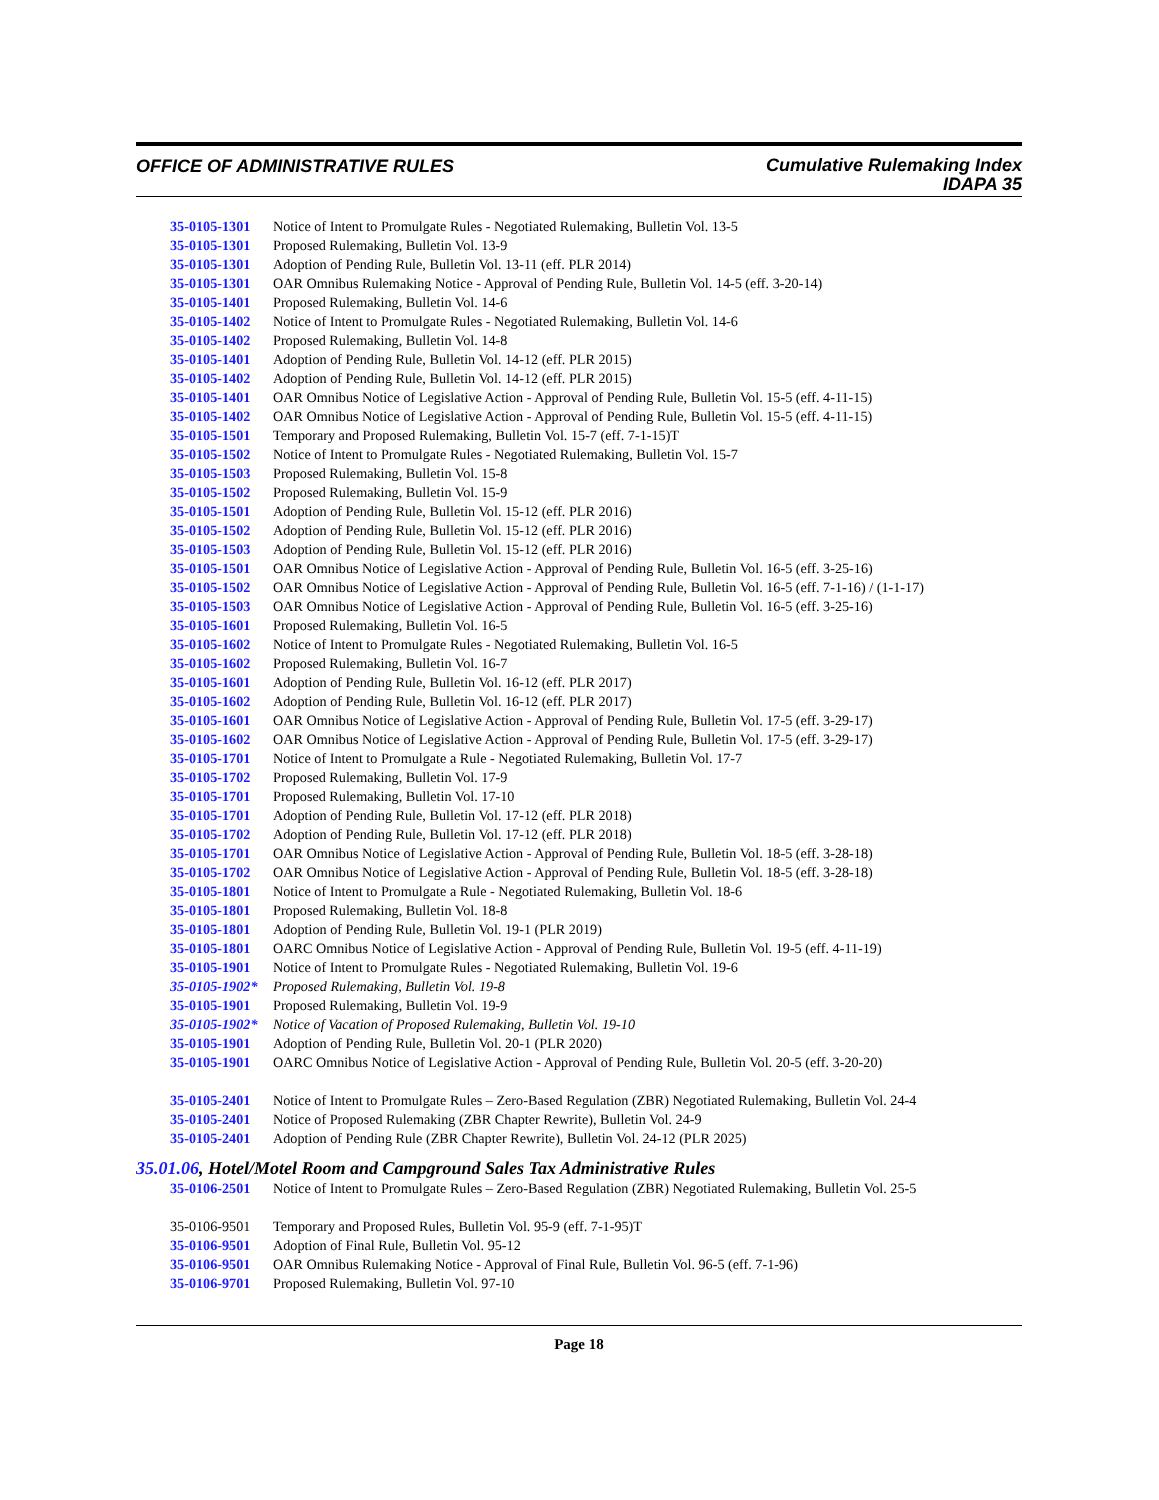OFFICE OF ADMINISTRATIVE RULES
Cumulative Rulemaking Index
IDAPA 35
35-0105-1301 Notice of Intent to Promulgate Rules - Negotiated Rulemaking, Bulletin Vol. 13-5
35-0105-1301 Proposed Rulemaking, Bulletin Vol. 13-9
35-0105-1301 Adoption of Pending Rule, Bulletin Vol. 13-11 (eff. PLR 2014)
35-0105-1301 OAR Omnibus Rulemaking Notice - Approval of Pending Rule, Bulletin Vol. 14-5 (eff. 3-20-14)
35-0105-1401 Proposed Rulemaking, Bulletin Vol. 14-6
35-0105-1402 Notice of Intent to Promulgate Rules - Negotiated Rulemaking, Bulletin Vol. 14-6
35-0105-1402 Proposed Rulemaking, Bulletin Vol. 14-8
35-0105-1401 Adoption of Pending Rule, Bulletin Vol. 14-12 (eff. PLR 2015)
35-0105-1402 Adoption of Pending Rule, Bulletin Vol. 14-12 (eff. PLR 2015)
35-0105-1401 OAR Omnibus Notice of Legislative Action - Approval of Pending Rule, Bulletin Vol. 15-5 (eff. 4-11-15)
35-0105-1402 OAR Omnibus Notice of Legislative Action - Approval of Pending Rule, Bulletin Vol. 15-5 (eff. 4-11-15)
35-0105-1501 Temporary and Proposed Rulemaking, Bulletin Vol. 15-7 (eff. 7-1-15)T
35-0105-1502 Notice of Intent to Promulgate Rules - Negotiated Rulemaking, Bulletin Vol. 15-7
35-0105-1503 Proposed Rulemaking, Bulletin Vol. 15-8
35-0105-1502 Proposed Rulemaking, Bulletin Vol. 15-9
35-0105-1501 Adoption of Pending Rule, Bulletin Vol. 15-12 (eff. PLR 2016)
35-0105-1502 Adoption of Pending Rule, Bulletin Vol. 15-12 (eff. PLR 2016)
35-0105-1503 Adoption of Pending Rule, Bulletin Vol. 15-12 (eff. PLR 2016)
35-0105-1501 OAR Omnibus Notice of Legislative Action - Approval of Pending Rule, Bulletin Vol. 16-5 (eff. 3-25-16)
35-0105-1502 OAR Omnibus Notice of Legislative Action - Approval of Pending Rule, Bulletin Vol. 16-5 (eff. 7-1-16) / (1-1-17)
35-0105-1503 OAR Omnibus Notice of Legislative Action - Approval of Pending Rule, Bulletin Vol. 16-5 (eff. 3-25-16)
35-0105-1601 Proposed Rulemaking, Bulletin Vol. 16-5
35-0105-1602 Notice of Intent to Promulgate Rules - Negotiated Rulemaking, Bulletin Vol. 16-5
35-0105-1602 Proposed Rulemaking, Bulletin Vol. 16-7
35-0105-1601 Adoption of Pending Rule, Bulletin Vol. 16-12 (eff. PLR 2017)
35-0105-1602 Adoption of Pending Rule, Bulletin Vol. 16-12 (eff. PLR 2017)
35-0105-1601 OAR Omnibus Notice of Legislative Action - Approval of Pending Rule, Bulletin Vol. 17-5 (eff. 3-29-17)
35-0105-1602 OAR Omnibus Notice of Legislative Action - Approval of Pending Rule, Bulletin Vol. 17-5 (eff. 3-29-17)
35-0105-1701 Notice of Intent to Promulgate a Rule - Negotiated Rulemaking, Bulletin Vol. 17-7
35-0105-1702 Proposed Rulemaking, Bulletin Vol. 17-9
35-0105-1701 Proposed Rulemaking, Bulletin Vol. 17-10
35-0105-1701 Adoption of Pending Rule, Bulletin Vol. 17-12 (eff. PLR 2018)
35-0105-1702 Adoption of Pending Rule, Bulletin Vol. 17-12 (eff. PLR 2018)
35-0105-1701 OAR Omnibus Notice of Legislative Action - Approval of Pending Rule, Bulletin Vol. 18-5 (eff. 3-28-18)
35-0105-1702 OAR Omnibus Notice of Legislative Action - Approval of Pending Rule, Bulletin Vol. 18-5 (eff. 3-28-18)
35-0105-1801 Notice of Intent to Promulgate a Rule - Negotiated Rulemaking, Bulletin Vol. 18-6
35-0105-1801 Proposed Rulemaking, Bulletin Vol. 18-8
35-0105-1801 Adoption of Pending Rule, Bulletin Vol. 19-1 (PLR 2019)
35-0105-1801 OARC Omnibus Notice of Legislative Action - Approval of Pending Rule, Bulletin Vol. 19-5 (eff. 4-11-19)
35-0105-1901 Notice of Intent to Promulgate Rules - Negotiated Rulemaking, Bulletin Vol. 19-6
35-0105-1902*
Proposed Rulemaking, Bulletin Vol. 19-8
35-0105-1901 Proposed Rulemaking, Bulletin Vol. 19-9
35-0105-1902*
Notice of Vacation of Proposed Rulemaking, Bulletin Vol. 19-10
35-0105-1901 Adoption of Pending Rule, Bulletin Vol. 20-1 (PLR 2020)
35-0105-1901 OARC Omnibus Notice of Legislative Action - Approval of Pending Rule, Bulletin Vol. 20-5 (eff. 3-20-20)
35-0105-2401 Notice of Intent to Promulgate Rules – Zero-Based Regulation (ZBR) Negotiated Rulemaking, Bulletin Vol. 24-4
35-0105-2401 Notice of Proposed Rulemaking (ZBR Chapter Rewrite), Bulletin Vol. 24-9
35-0105-2401 Adoption of Pending Rule (ZBR Chapter Rewrite), Bulletin Vol. 24-12 (PLR 2025)
35.01.06, Hotel/Motel Room and Campground Sales Tax Administrative Rules
35-0106-2501 Notice of Intent to Promulgate Rules – Zero-Based Regulation (ZBR) Negotiated Rulemaking, Bulletin Vol. 25-5
35-0106-9501 Temporary and Proposed Rules, Bulletin Vol. 95-9 (eff. 7-1-95)T
35-0106-9501 Adoption of Final Rule, Bulletin Vol. 95-12
35-0106-9501 OAR Omnibus Rulemaking Notice - Approval of Final Rule, Bulletin Vol. 96-5 (eff. 7-1-96)
35-0106-9701 Proposed Rulemaking, Bulletin Vol. 97-10
Page 18